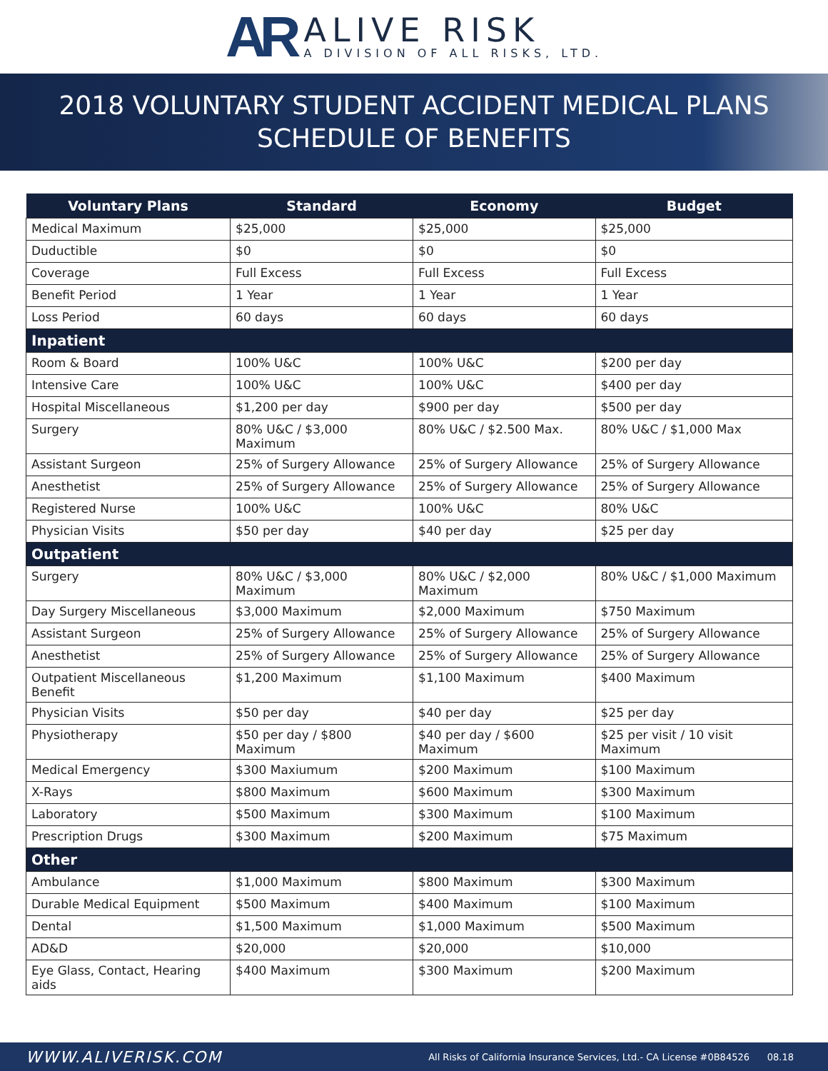AR
ALIVE RISK
A DIVISION OF ALL RISKS, LTD.
2018 VOLUNTARY STUDENT ACCIDENT MEDICAL PLANS
SCHEDULE OF BENEFITS
| Voluntary Plans | Standard | Economy | Budget |
| --- | --- | --- | --- |
| Medical Maximum | $25,000 | $25,000 | $25,000 |
| Duductible | $0 | $0 | $0 |
| Coverage | Full Excess | Full Excess | Full Excess |
| Benefit Period | 1 Year | 1 Year | 1 Year |
| Loss Period | 60 days | 60 days | 60 days |
| Inpatient | | | |
| Room & Board | 100% U&C | 100% U&C | $200 per day |
| Intensive Care | 100% U&C | 100% U&C | $400 per day |
| Hospital Miscellaneous | $1,200 per day | $900 per day | $500 per day |
| Surgery | 80% U&C / $3,000 Maximum | 80% U&C / $2.500 Max. | 80% U&C / $1,000 Max |
| Assistant Surgeon | 25% of Surgery Allowance | 25% of Surgery Allowance | 25% of Surgery Allowance |
| Anesthetist | 25% of Surgery Allowance | 25% of Surgery Allowance | 25% of Surgery Allowance |
| Registered Nurse | 100% U&C | 100% U&C | 80% U&C |
| Physician Visits | $50 per day | $40 per day | $25 per day |
| Outpatient | | | |
| Surgery | 80% U&C / $3,000 Maximum | 80% U&C / $2,000 Maximum | 80% U&C / $1,000 Maximum |
| Day Surgery Miscellaneous | $3,000 Maximum | $2,000 Maximum | $750 Maximum |
| Assistant Surgeon | 25% of Surgery Allowance | 25% of Surgery Allowance | 25% of Surgery Allowance |
| Anesthetist | 25% of Surgery Allowance | 25% of Surgery Allowance | 25% of Surgery Allowance |
| Outpatient Miscellaneous Benefit | $1,200 Maximum | $1,100 Maximum | $400 Maximum |
| Physician Visits | $50 per day | $40 per day | $25 per day |
| Physiotherapy | $50 per day / $800 Maximum | $40 per day / $600 Maximum | $25 per visit / 10 visit Maximum |
| Medical Emergency | $300 Maxiumum | $200 Maximum | $100 Maximum |
| X-Rays | $800 Maximum | $600 Maximum | $300 Maximum |
| Laboratory | $500 Maximum | $300 Maximum | $100 Maximum |
| Prescription Drugs | $300 Maximum | $200 Maximum | $75 Maximum |
| Other | | | |
| Ambulance | $1,000 Maximum | $800 Maximum | $300 Maximum |
| Durable Medical Equipment | $500 Maximum | $400 Maximum | $100 Maximum |
| Dental | $1,500 Maximum | $1,000 Maximum | $500 Maximum |
| AD&D | $20,000 | $20,000 | $10,000 |
| Eye Glass, Contact, Hearing aids | $400 Maximum | $300 Maximum | $200 Maximum |
WWW.ALIVERISK.COM All Risks of California Insurance Services, Ltd.- CA License #0B84526 08.18